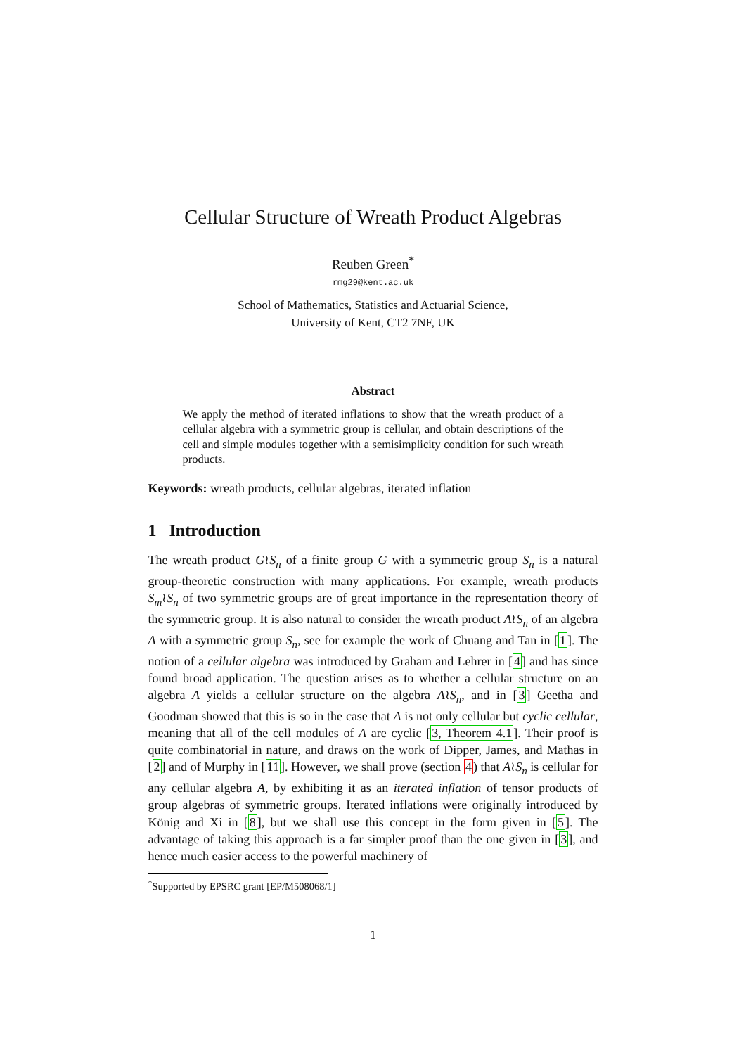Cellular Structure of Wreath Product Algebras
Reuben Green<sup>*</sup>
rmg29@kent.ac.uk
School of Mathematics, Statistics and Actuarial Science,
University of Kent, CT2 7NF, UK
Abstract
We apply the method of iterated inflations to show that the wreath product of a cellular algebra with a symmetric group is cellular, and obtain descriptions of the cell and simple modules together with a semisimplicity condition for such wreath products.
Keywords: wreath products, cellular algebras, iterated inflation
1 Introduction
The wreath product G≀S<sub>n</sub> of a finite group G with a symmetric group S<sub>n</sub> is a natural group-theoretic construction with many applications. For example, wreath products S<sub>m</sub>≀S<sub>n</sub> of two symmetric groups are of great importance in the representation theory of the symmetric group. It is also natural to consider the wreath product A≀S<sub>n</sub> of an algebra A with a symmetric group S<sub>n</sub>, see for example the work of Chuang and Tan in [1]. The notion of a cellular algebra was introduced by Graham and Lehrer in [4] and has since found broad application. The question arises as to whether a cellular structure on an algebra A yields a cellular structure on the algebra A≀S<sub>n</sub>, and in [3] Geetha and Goodman showed that this is so in the case that A is not only cellular but cyclic cellular, meaning that all of the cell modules of A are cyclic [3, Theorem 4.1]. Their proof is quite combinatorial in nature, and draws on the work of Dipper, James, and Mathas in [2] and of Murphy in [11]. However, we shall prove (section 4) that A≀S<sub>n</sub> is cellular for any cellular algebra A, by exhibiting it as an iterated inflation of tensor products of group algebras of symmetric groups. Iterated inflations were originally introduced by König and Xi in [8], but we shall use this concept in the form given in [5]. The advantage of taking this approach is a far simpler proof than the one given in [3], and hence much easier access to the powerful machinery of
<sup>*</sup> Supported by EPSRC grant [EP/M508068/1]
1